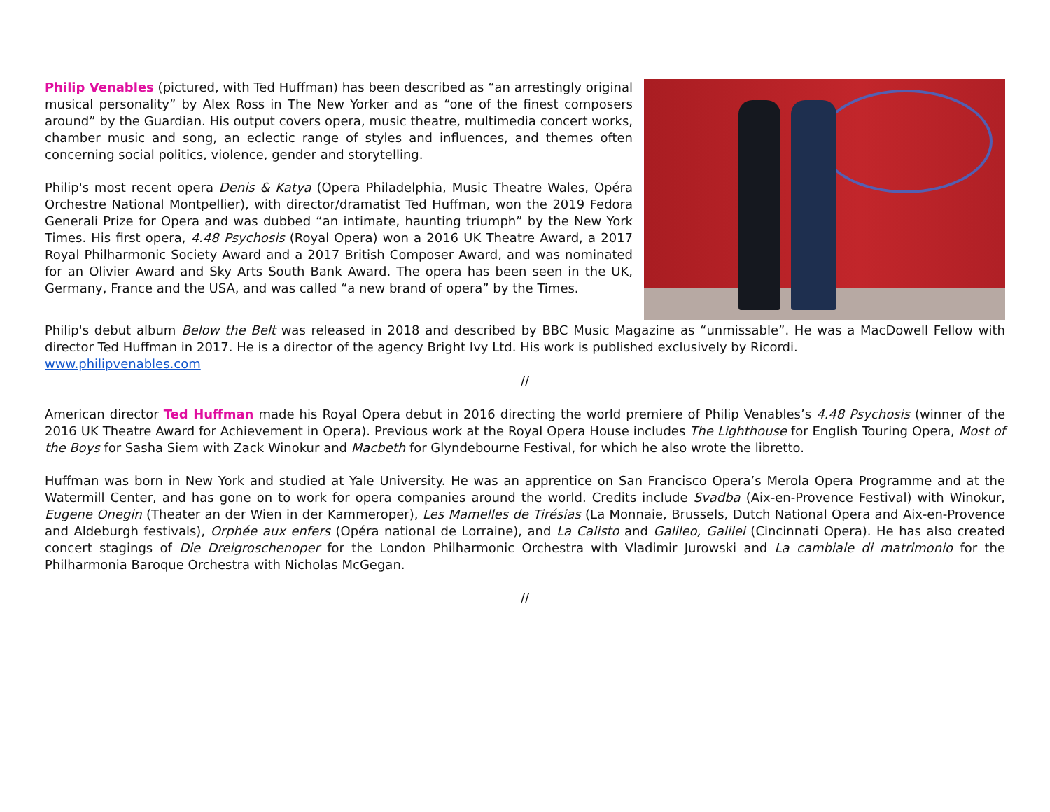Philip Venables (pictured, with Ted Huffman) has been described as “an arrestingly original musical personality” by Alex Ross in The New Yorker and as “one of the finest composers around” by the Guardian. His output covers opera, music theatre, multimedia concert works, chamber music and song, an eclectic range of styles and influences, and themes often concerning social politics, violence, gender and storytelling.
Philip's most recent opera Denis & Katya (Opera Philadelphia, Music Theatre Wales, Opéra Orchestre National Montpellier), with director/dramatist Ted Huffman, won the 2019 Fedora Generali Prize for Opera and was dubbed “an intimate, haunting triumph” by the New York Times. His first opera, 4.48 Psychosis (Royal Opera) won a 2016 UK Theatre Award, a 2017 Royal Philharmonic Society Award and a 2017 British Composer Award, and was nominated for an Olivier Award and Sky Arts South Bank Award. The opera has been seen in the UK, Germany, France and the USA, and was called “a new brand of opera” by the Times.
Philip's debut album Below the Belt was released in 2018 and described by BBC Music Magazine as “unmissable”. He was a MacDowell Fellow with director Ted Huffman in 2017. He is a director of the agency Bright Ivy Ltd. His work is published exclusively by Ricordi.
www.philipvenables.com
//
American director Ted Huffman made his Royal Opera debut in 2016 directing the world premiere of Philip Venables’s 4.48 Psychosis (winner of the 2016 UK Theatre Award for Achievement in Opera). Previous work at the Royal Opera House includes The Lighthouse for English Touring Opera, Most of the Boys for Sasha Siem with Zack Winokur and Macbeth for Glyndebourne Festival, for which he also wrote the libretto.
Huffman was born in New York and studied at Yale University. He was an apprentice on San Francisco Opera’s Merola Opera Programme and at the Watermill Center, and has gone on to work for opera companies around the world. Credits include Svadba (Aix-en-Provence Festival) with Winokur, Eugene Onegin (Theater an der Wien in der Kammeroper), Les Mamelles de Tirésias (La Monnaie, Brussels, Dutch National Opera and Aix-en-Provence and Aldeburgh festivals), Orphée aux enfers (Opéra national de Lorraine), and La Calisto and Galileo, Galilei (Cincinnati Opera). He has also created concert stagings of Die Dreigroschenoper for the London Philharmonic Orchestra with Vladimir Jurowski and La cambiale di matrimonio for the Philharmonia Baroque Orchestra with Nicholas McGegan.
//